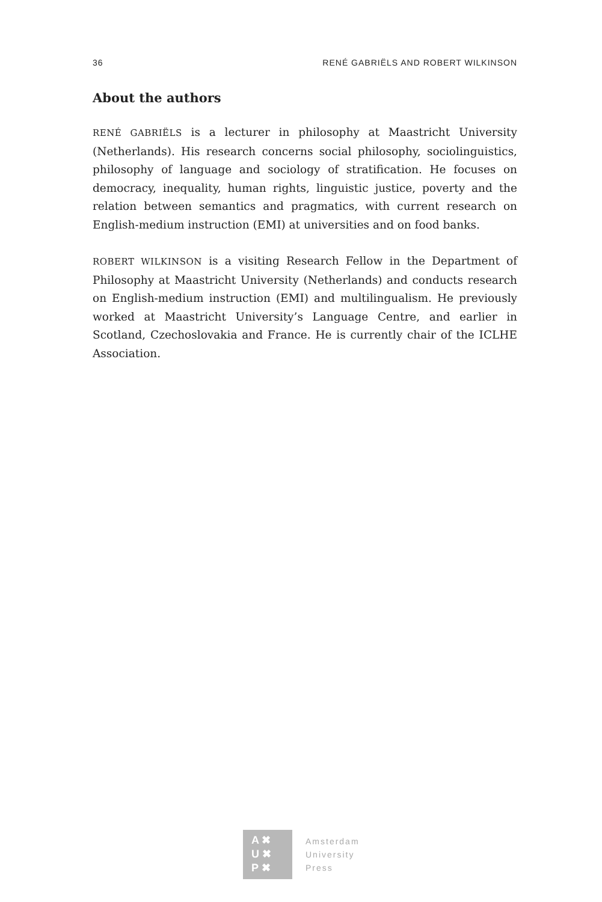36 RENÉ GABRIËLS AND ROBERT WILKINSON
About the authors
RENÉ GABRIËLS is a lecturer in philosophy at Maastricht University (Netherlands). His research concerns social philosophy, sociolinguistics, philosophy of language and sociology of stratification. He focuses on democracy, inequality, human rights, linguistic justice, poverty and the relation between semantics and pragmatics, with current research on English-medium instruction (EMI) at universities and on food banks.
ROBERT WILKINSON is a visiting Research Fellow in the Department of Philosophy at Maastricht University (Netherlands) and conducts research on English-medium instruction (EMI) and multilingualism. He previously worked at Maastricht University’s Language Centre, and earlier in Scotland, Czechoslovakia and France. He is currently chair of the ICLHE Association.
A ✖
U ✖
P ✖
Amsterdam
University
Press